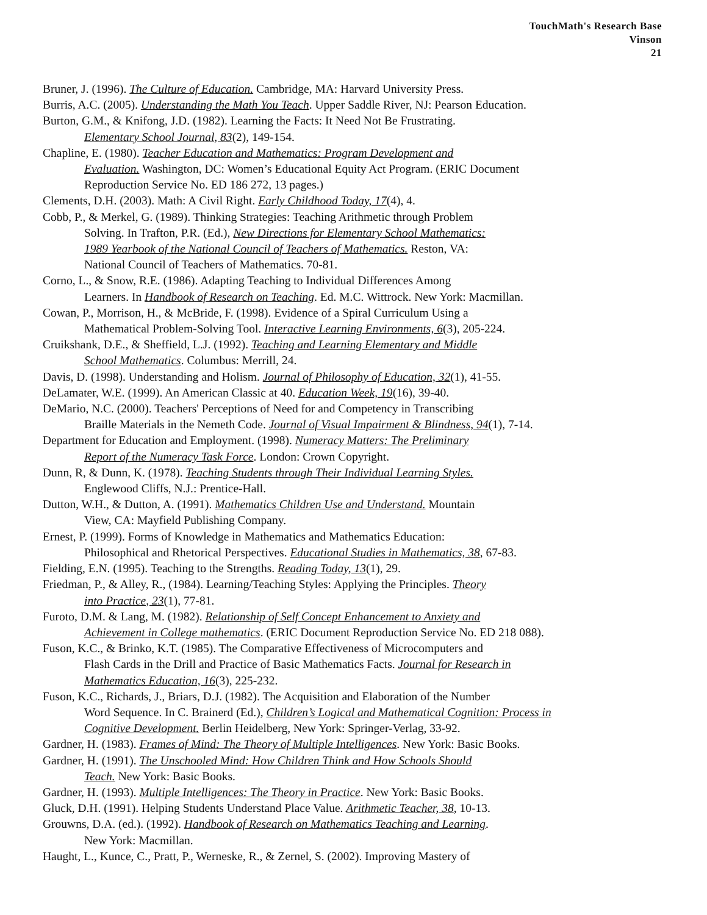TouchMath's Research Base
Vinson
21
Bruner, J. (1996). The Culture of Education. Cambridge, MA: Harvard University Press.
Burris, A.C. (2005). Understanding the Math You Teach. Upper Saddle River, NJ: Pearson Education.
Burton, G.M., & Knifong, J.D. (1982). Learning the Facts: It Need Not Be Frustrating.
Elementary School Journal, 83(2), 149-154.
Chapline, E. (1980). Teacher Education and Mathematics: Program Development and
Evaluation. Washington, DC: Women’s Educational Equity Act Program. (ERIC Document
Reproduction Service No. ED 186 272, 13 pages.)
Clements, D.H. (2003). Math: A Civil Right. Early Childhood Today, 17(4), 4.
Cobb, P., & Merkel, G. (1989). Thinking Strategies: Teaching Arithmetic through Problem
Solving. In Trafton, P.R. (Ed.), New Directions for Elementary School Mathematics:
1989 Yearbook of the National Council of Teachers of Mathematics. Reston, VA:
National Council of Teachers of Mathematics. 70-81.
Corno, L., & Snow, R.E. (1986). Adapting Teaching to Individual Differences Among
Learners. In Handbook of Research on Teaching. Ed. M.C. Wittrock. New York: Macmillan.
Cowan, P., Morrison, H., & McBride, F. (1998). Evidence of a Spiral Curriculum Using a
Mathematical Problem-Solving Tool. Interactive Learning Environments, 6(3), 205-224.
Cruikshank, D.E., & Sheffield, L.J. (1992). Teaching and Learning Elementary and Middle
School Mathematics. Columbus: Merrill, 24.
Davis, D. (1998). Understanding and Holism. Journal of Philosophy of Education, 32(1), 41-55.
DeLamater, W.E. (1999). An American Classic at 40. Education Week, 19(16), 39-40.
DeMario, N.C. (2000). Teachers' Perceptions of Need for and Competency in Transcribing
Braille Materials in the Nemeth Code. Journal of Visual Impairment & Blindness, 94(1), 7-14.
Department for Education and Employment. (1998). Numeracy Matters: The Preliminary
Report of the Numeracy Task Force. London: Crown Copyright.
Dunn, R, & Dunn, K. (1978). Teaching Students through Their Individual Learning Styles.
Englewood Cliffs, N.J.: Prentice-Hall.
Dutton, W.H., & Dutton, A. (1991). Mathematics Children Use and Understand. Mountain
View, CA: Mayfield Publishing Company.
Ernest, P. (1999). Forms of Knowledge in Mathematics and Mathematics Education:
Philosophical and Rhetorical Perspectives. Educational Studies in Mathematics, 38, 67-83.
Fielding, E.N. (1995). Teaching to the Strengths. Reading Today, 13(1), 29.
Friedman, P., & Alley, R., (1984). Learning/Teaching Styles: Applying the Principles. Theory
into Practice, 23(1), 77-81.
Furoto, D.M. & Lang, M. (1982). Relationship of Self Concept Enhancement to Anxiety and
Achievement in College mathematics. (ERIC Document Reproduction Service No. ED 218 088).
Fuson, K.C., & Brinko, K.T. (1985). The Comparative Effectiveness of Microcomputers and
Flash Cards in the Drill and Practice of Basic Mathematics Facts. Journal for Research in
Mathematics Education, 16(3), 225-232.
Fuson, K.C., Richards, J., Briars, D.J. (1982). The Acquisition and Elaboration of the Number
Word Sequence. In C. Brainerd (Ed.), Children’s Logical and Mathematical Cognition: Process in
Cognitive Development. Berlin Heidelberg, New York: Springer-Verlag, 33-92.
Gardner, H. (1983). Frames of Mind: The Theory of Multiple Intelligences. New York: Basic Books.
Gardner, H. (1991). The Unschooled Mind: How Children Think and How Schools Should
Teach. New York: Basic Books.
Gardner, H. (1993). Multiple Intelligences: The Theory in Practice. New York: Basic Books.
Gluck, D.H. (1991). Helping Students Understand Place Value. Arithmetic Teacher, 38, 10-13.
Grouwns, D.A. (ed.). (1992). Handbook of Research on Mathematics Teaching and Learning.
New York: Macmillan.
Haught, L., Kunce, C., Pratt, P., Werneske, R., & Zernel, S. (2002). Improving Mastery of